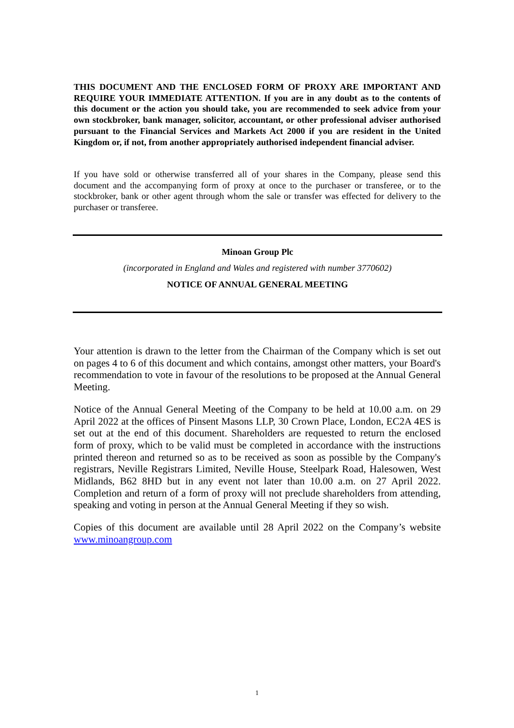THIS DOCUMENT AND THE ENCLOSED FORM OF PROXY ARE IMPORTANT AND REQUIRE YOUR IMMEDIATE ATTENTION. If you are in any doubt as to the contents of this document or the action you should take, you are recommended to seek advice from your own stockbroker, bank manager, solicitor, accountant, or other professional adviser authorised pursuant to the Financial Services and Markets Act 2000 if you are resident in the United Kingdom or, if not, from another appropriately authorised independent financial adviser.
If you have sold or otherwise transferred all of your shares in the Company, please send this document and the accompanying form of proxy at once to the purchaser or transferee, or to the stockbroker, bank or other agent through whom the sale or transfer was effected for delivery to the purchaser or transferee.
Minoan Group Plc
(incorporated in England and Wales and registered with number 3770602)
NOTICE OF ANNUAL GENERAL MEETING
Your attention is drawn to the letter from the Chairman of the Company which is set out on pages 4 to 6 of this document and which contains, amongst other matters, your Board's recommendation to vote in favour of the resolutions to be proposed at the Annual General Meeting.
Notice of the Annual General Meeting of the Company to be held at 10.00 a.m. on 29 April 2022 at the offices of Pinsent Masons LLP, 30 Crown Place, London, EC2A 4ES is set out at the end of this document. Shareholders are requested to return the enclosed form of proxy, which to be valid must be completed in accordance with the instructions printed thereon and returned so as to be received as soon as possible by the Company's registrars, Neville Registrars Limited, Neville House, Steelpark Road, Halesowen, West Midlands, B62 8HD but in any event not later than 10.00 a.m. on 27 April 2022. Completion and return of a form of proxy will not preclude shareholders from attending, speaking and voting in person at the Annual General Meeting if they so wish.
Copies of this document are available until 28 April 2022 on the Company’s website www.minoangroup.com
1